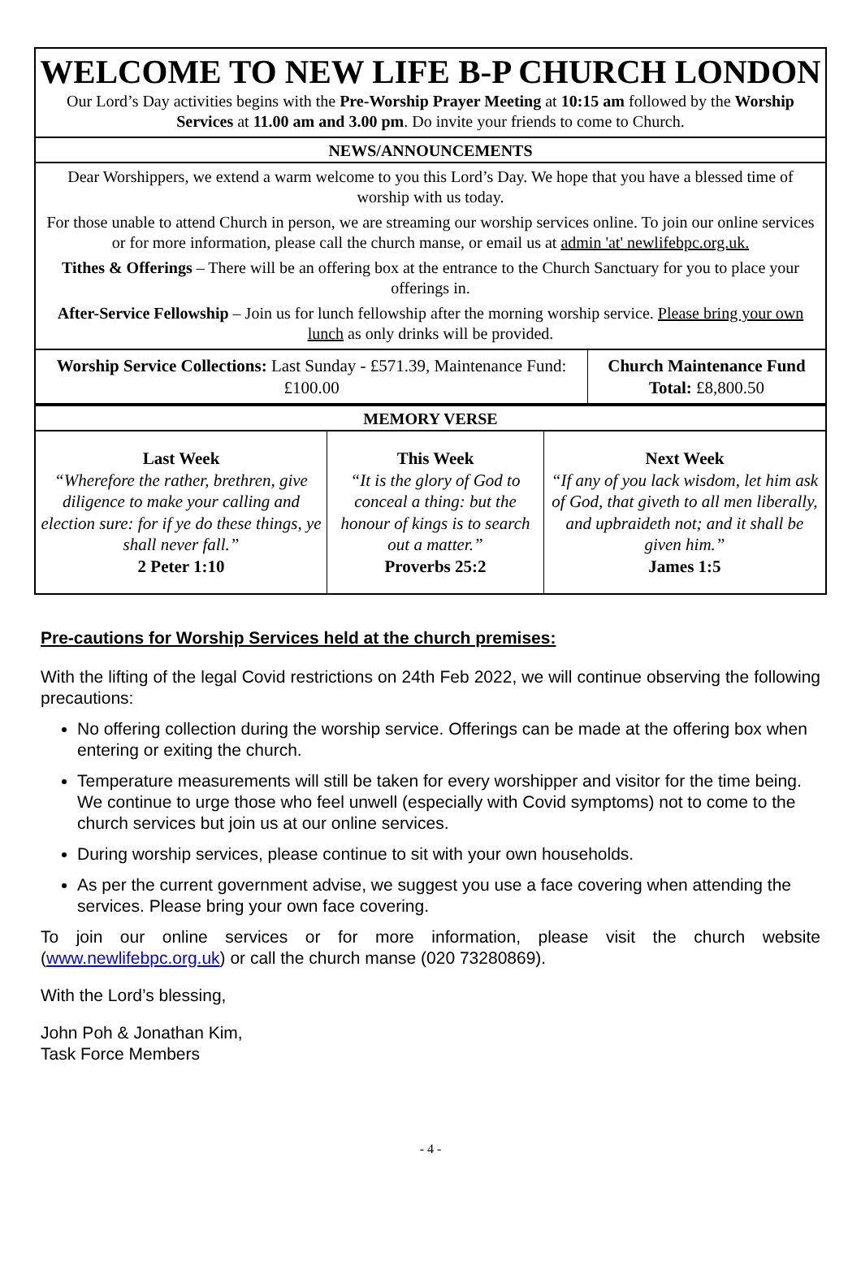WELCOME TO NEW LIFE B-P CHURCH LONDON
Our Lord’s Day activities begins with the Pre-Worship Prayer Meeting at 10:15 am followed by the Worship Services at 11.00 am and 3.00 pm. Do invite your friends to come to Church.
NEWS/ANNOUNCEMENTS
Dear Worshippers, we extend a warm welcome to you this Lord’s Day. We hope that you have a blessed time of worship with us today.
For those unable to attend Church in person, we are streaming our worship services online. To join our online services or for more information, please call the church manse, or email us at admin 'at' newlifebpc.org.uk.
Tithes & Offerings – There will be an offering box at the entrance to the Church Sanctuary for you to place your offerings in.
After-Service Fellowship – Join us for lunch fellowship after the morning worship service. Please bring your own lunch as only drinks will be provided.
| Worship Service Collections: Last Sunday - £571.39, Maintenance Fund: £100.00 | Church Maintenance Fund Total: £8,800.50 |
MEMORY VERSE
| Last Week “Wherefore the rather, brethren, give diligence to make your calling and election sure: for if ye do these things, ye shall never fall.” 2 Peter 1:10 | This Week “It is the glory of God to conceal a thing: but the honour of kings is to search out a matter.” Proverbs 25:2 | Next Week “If any of you lack wisdom, let him ask of God, that giveth to all men liberally, and upbraideth not; and it shall be given him.” James 1:5 |
Pre-cautions for Worship Services held at the church premises:
With the lifting of the legal Covid restrictions on 24th Feb 2022, we will continue observing the following precautions:
No offering collection during the worship service. Offerings can be made at the offering box when entering or exiting the church.
Temperature measurements will still be taken for every worshipper and visitor for the time being. We continue to urge those who feel unwell (especially with Covid symptoms) not to come to the church services but join us at our online services.
During worship services, please continue to sit with your own households.
As per the current government advise, we suggest you use a face covering when attending the services. Please bring your own face covering.
To join our online services or for more information, please visit the church website (www.newlifebpc.org.uk) or call the church manse (020 73280869).
With the Lord’s blessing,
John Poh & Jonathan Kim,
Task Force Members
- 4 -